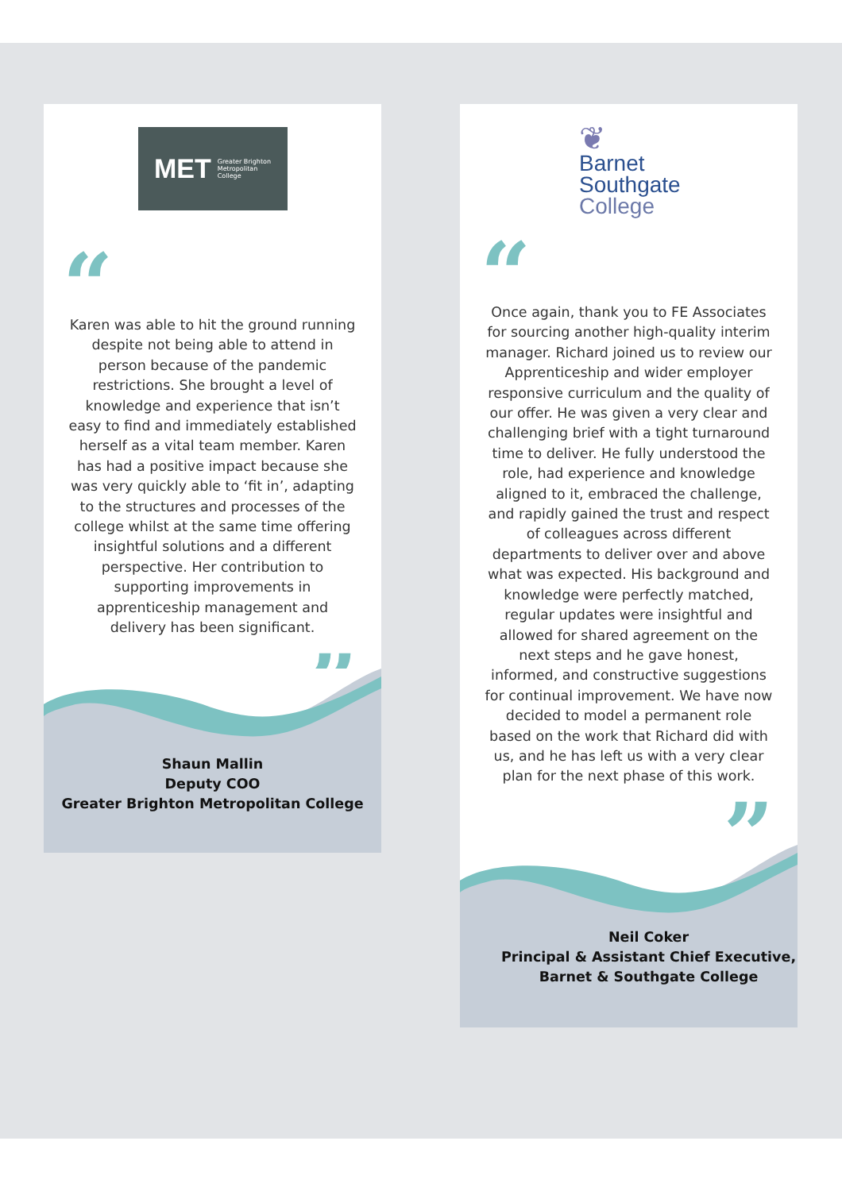MET Greater Brighton
Metropolitan
College
“
Karen was able to hit the ground running despite not being able to attend in person because of the pandemic restrictions. She brought a level of knowledge and experience that isn’t easy to find and immediately established herself as a vital team member. Karen has had a positive impact because she was very quickly able to ‘fit in’, adapting to the structures and processes of the college whilst at the same time offering insightful solutions and a different perspective. Her contribution to supporting improvements in apprenticeship management and delivery has been significant.
”
Shaun Mallin
Deputy COO
Greater Brighton Metropolitan College
❦
Barnet
Southgate
College
“
Once again, thank you to FE Associates for sourcing another high-quality interim manager. Richard joined us to review our Apprenticeship and wider employer responsive curriculum and the quality of our offer. He was given a very clear and challenging brief with a tight turnaround time to deliver. He fully understood the role, had experience and knowledge aligned to it, embraced the challenge, and rapidly gained the trust and respect of colleagues across different departments to deliver over and above what was expected. His background and knowledge were perfectly matched, regular updates were insightful and allowed for shared agreement on the next steps and he gave honest, informed, and constructive suggestions for continual improvement. We have now decided to model a permanent role based on the work that Richard did with us, and he has left us with a very clear plan for the next phase of this work.
”
Neil Coker
Principal & Assistant Chief Executive,
Barnet & Southgate College